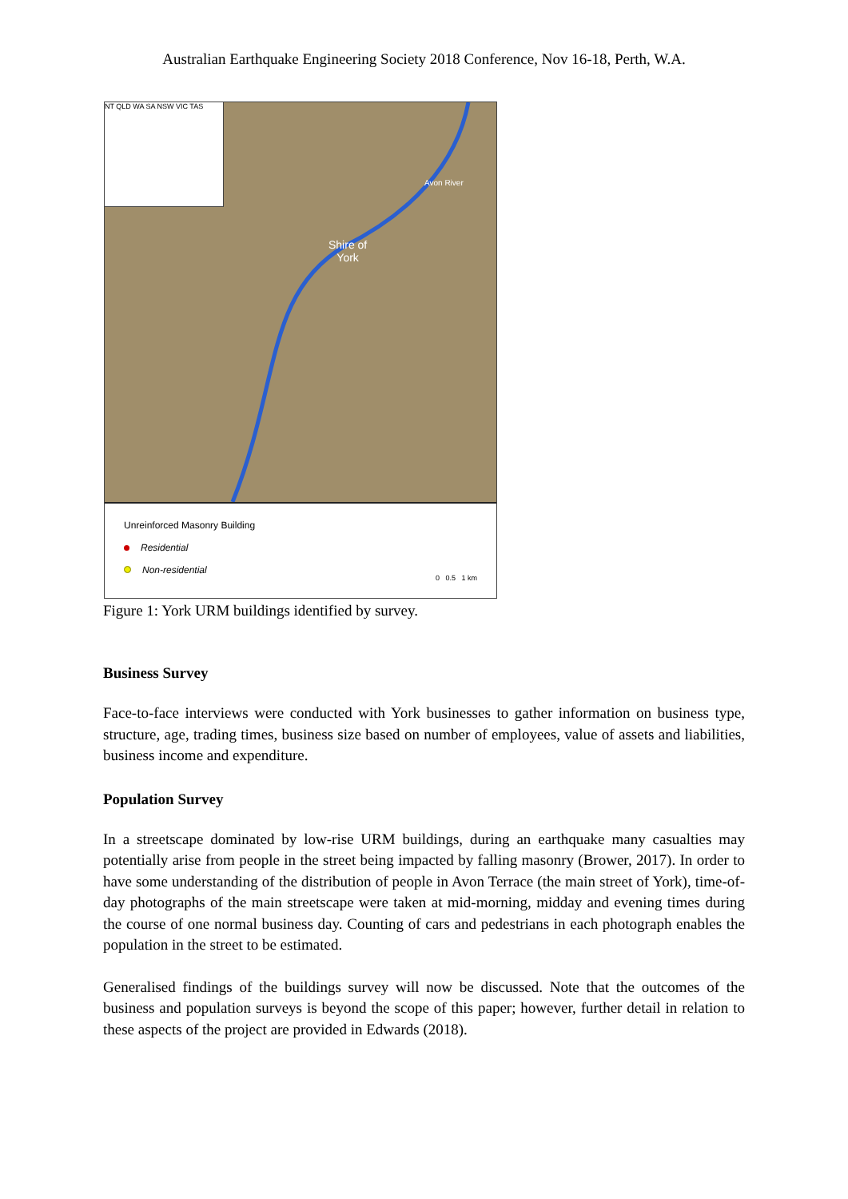Australian Earthquake Engineering Society 2018 Conference, Nov 16-18, Perth, W.A.
NT QLD WA SA NSW VIC TAS
Shire of
York
Avon River
Unreinforced Masonry Building
Residential
Non-residential
0 0.5 1 km
Figure 1: York URM buildings identified by survey.
Business Survey
Face-to-face interviews were conducted with York businesses to gather information on business type, structure, age, trading times, business size based on number of employees, value of assets and liabilities, business income and expenditure.
Population Survey
In a streetscape dominated by low-rise URM buildings, during an earthquake many casualties may potentially arise from people in the street being impacted by falling masonry (Brower, 2017). In order to have some understanding of the distribution of people in Avon Terrace (the main street of York), time-of-day photographs of the main streetscape were taken at mid-morning, midday and evening times during the course of one normal business day. Counting of cars and pedestrians in each photograph enables the population in the street to be estimated.
Generalised findings of the buildings survey will now be discussed. Note that the outcomes of the business and population surveys is beyond the scope of this paper; however, further detail in relation to these aspects of the project are provided in Edwards (2018).